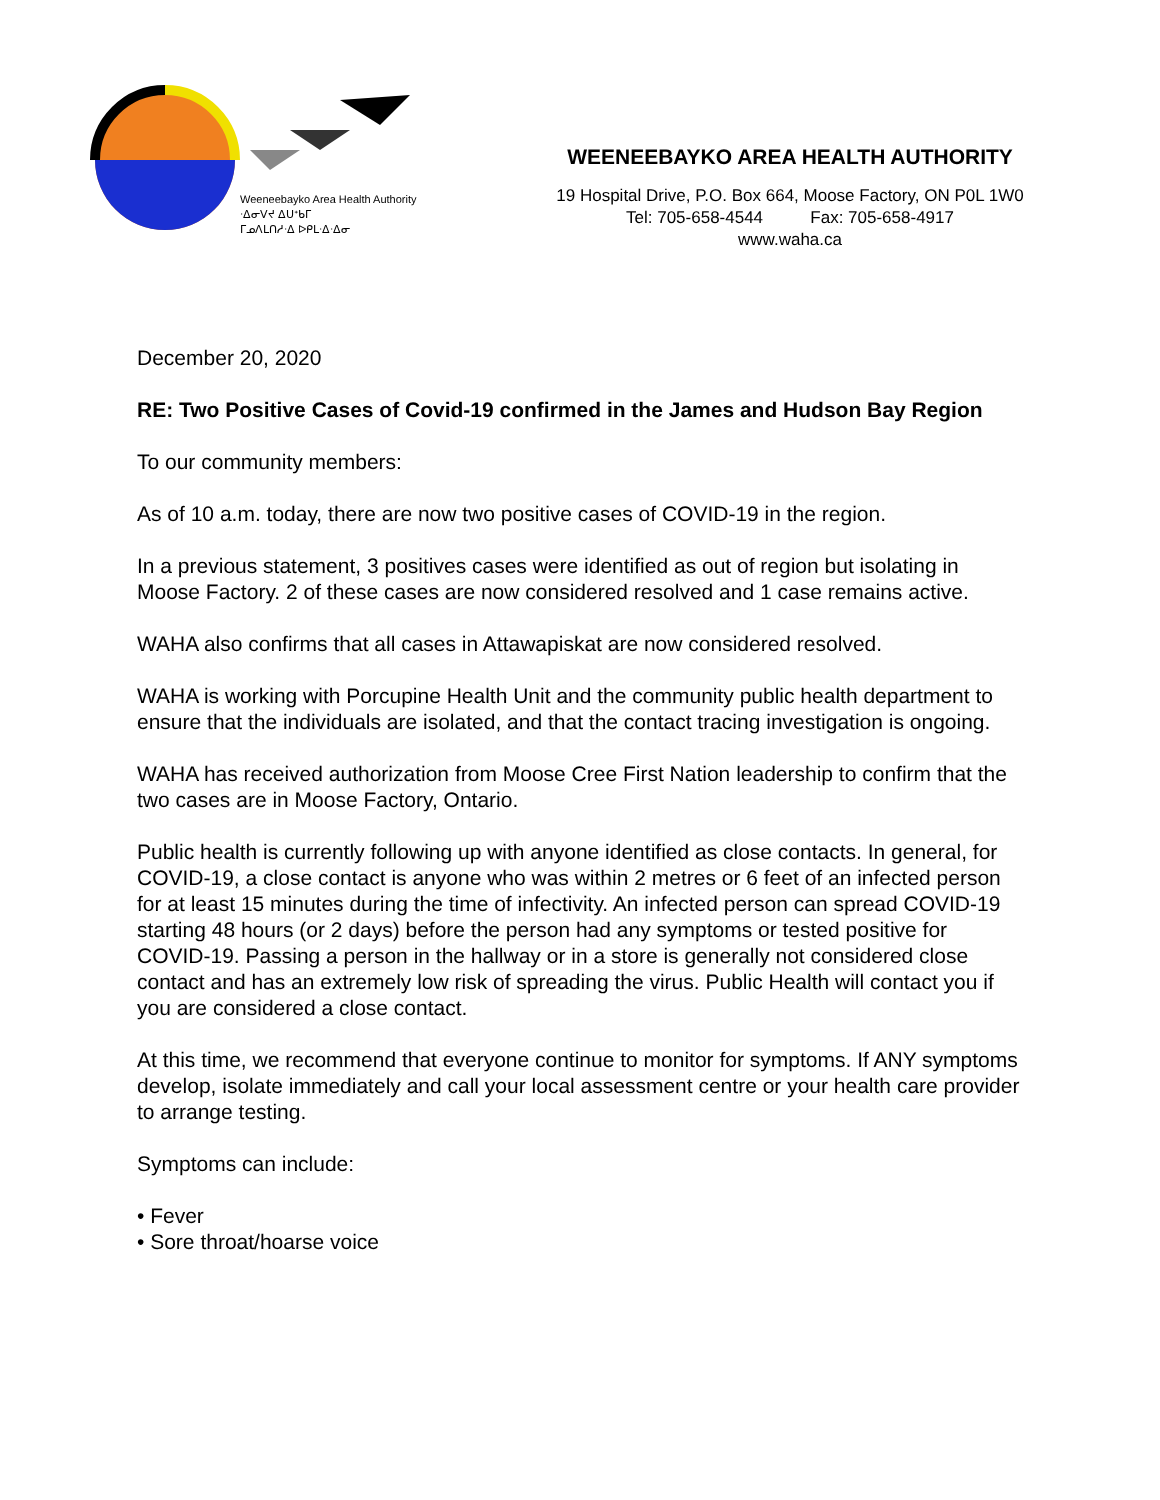Weeneebayko Area Health Authority
ᐧᐃᓂᐯᔪ ᐃᑌᕀᑲᒥ
ᒥᓄᐱᒪᑎᓱᐧᐃ ᐅᑭᒪᐧᐃᐧᐃᓂ
WEENEEBAYKO AREA HEALTH AUTHORITY
19 Hospital Drive, P.O. Box 664, Moose Factory, ON P0L 1W0
Tel: 705-658-4544 Fax: 705-658-4917
www.waha.ca
December 20, 2020
RE: Two Positive Cases of Covid-19 confirmed in the James and Hudson Bay Region
To our community members:
As of 10 a.m. today, there are now two positive cases of COVID-19 in the region.
In a previous statement, 3 positives cases were identified as out of region but isolating in Moose Factory. 2 of these cases are now considered resolved and 1 case remains active.
WAHA also confirms that all cases in Attawapiskat are now considered resolved.
WAHA is working with Porcupine Health Unit and the community public health department to ensure that the individuals are isolated, and that the contact tracing investigation is ongoing.
WAHA has received authorization from Moose Cree First Nation leadership to confirm that the two cases are in Moose Factory, Ontario.
Public health is currently following up with anyone identified as close contacts. In general, for COVID-19, a close contact is anyone who was within 2 metres or 6 feet of an infected person for at least 15 minutes during the time of infectivity. An infected person can spread COVID-19 starting 48 hours (or 2 days) before the person had any symptoms or tested positive for COVID-19. Passing a person in the hallway or in a store is generally not considered close contact and has an extremely low risk of spreading the virus. Public Health will contact you if you are considered a close contact.
At this time, we recommend that everyone continue to monitor for symptoms. If ANY symptoms develop, isolate immediately and call your local assessment centre or your health care provider to arrange testing.
Symptoms can include:
• Fever
• Sore throat/hoarse voice